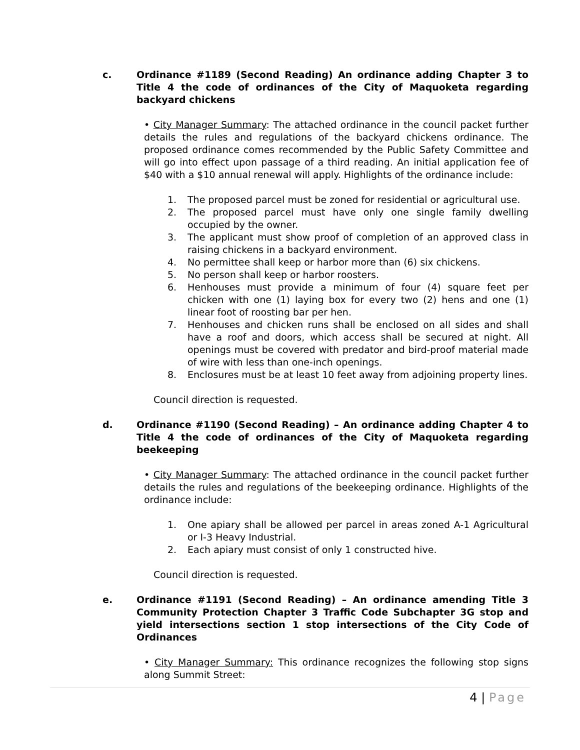c. Ordinance #1189 (Second Reading) An ordinance adding Chapter 3 to Title 4 the code of ordinances of the City of Maquoketa regarding backyard chickens
• City Manager Summary: The attached ordinance in the council packet further details the rules and regulations of the backyard chickens ordinance. The proposed ordinance comes recommended by the Public Safety Committee and will go into effect upon passage of a third reading. An initial application fee of $40 with a $10 annual renewal will apply. Highlights of the ordinance include:
1. The proposed parcel must be zoned for residential or agricultural use.
2. The proposed parcel must have only one single family dwelling occupied by the owner.
3. The applicant must show proof of completion of an approved class in raising chickens in a backyard environment.
4. No permittee shall keep or harbor more than (6) six chickens.
5. No person shall keep or harbor roosters.
6. Henhouses must provide a minimum of four (4) square feet per chicken with one (1) laying box for every two (2) hens and one (1) linear foot of roosting bar per hen.
7. Henhouses and chicken runs shall be enclosed on all sides and shall have a roof and doors, which access shall be secured at night. All openings must be covered with predator and bird-proof material made of wire with less than one-inch openings.
8. Enclosures must be at least 10 feet away from adjoining property lines.
Council direction is requested.
d. Ordinance #1190 (Second Reading) – An ordinance adding Chapter 4 to Title 4 the code of ordinances of the City of Maquoketa regarding beekeeping
• City Manager Summary: The attached ordinance in the council packet further details the rules and regulations of the beekeeping ordinance. Highlights of the ordinance include:
1. One apiary shall be allowed per parcel in areas zoned A-1 Agricultural or I-3 Heavy Industrial.
2. Each apiary must consist of only 1 constructed hive.
Council direction is requested.
e. Ordinance #1191 (Second Reading) – An ordinance amending Title 3 Community Protection Chapter 3 Traffic Code Subchapter 3G stop and yield intersections section 1 stop intersections of the City Code of Ordinances
• City Manager Summary: This ordinance recognizes the following stop signs along Summit Street:
4 | Page